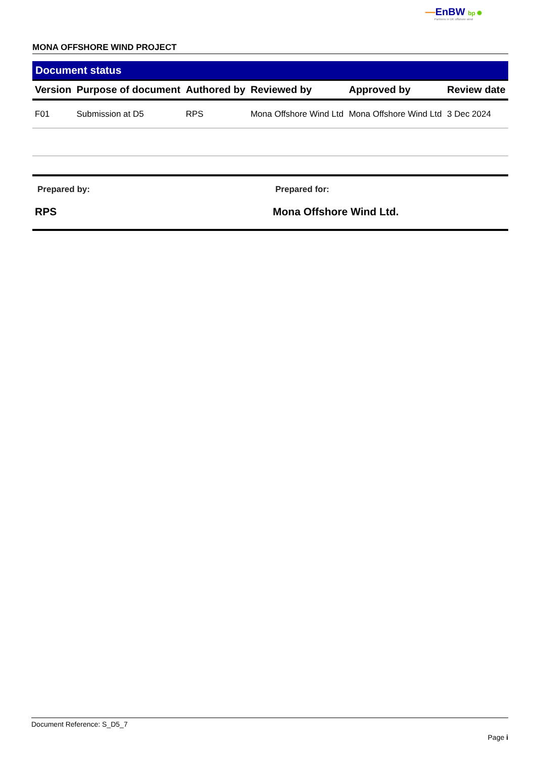—EnBW bp ✺
Partners in UK offshore wind
MONA OFFSHORE WIND PROJECT
Document status
| Version | Purpose of document | Authored by | Reviewed by | Approved by | Review date |
| --- | --- | --- | --- | --- | --- |
| F01 | Submission at D5 | RPS | Mona Offshore Wind Ltd | Mona Offshore Wind Ltd | 3 Dec 2024 |
Prepared by:
RPS
Prepared for:
Mona Offshore Wind Ltd.
Document Reference: S_D5_7
Page i